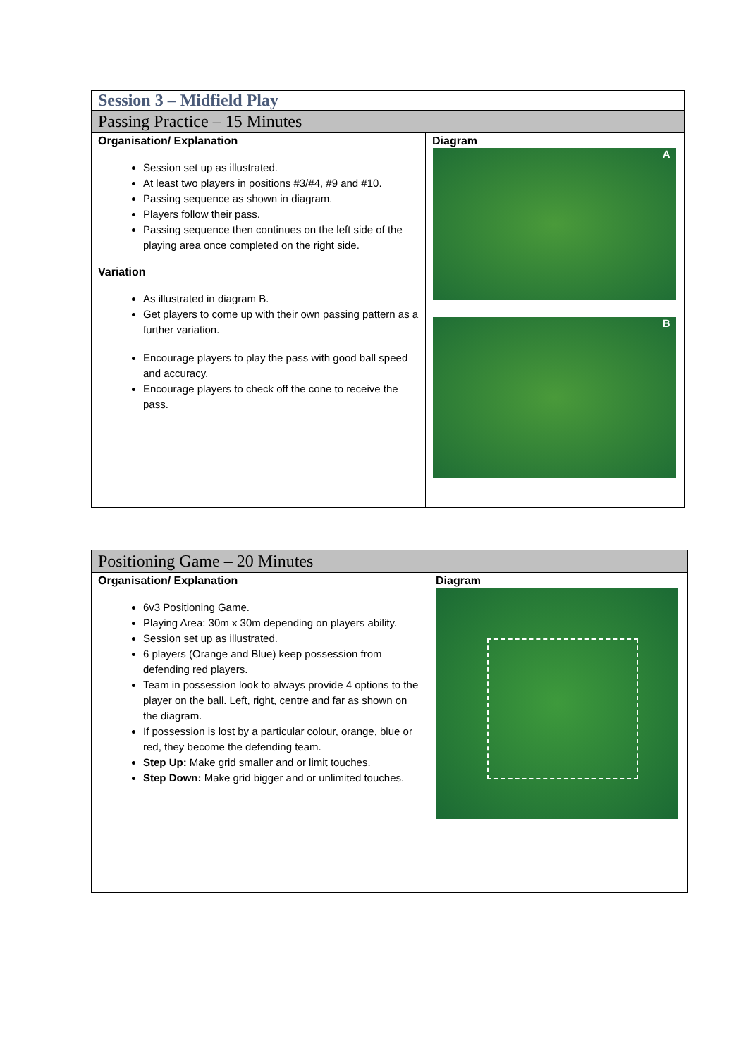| Session 3 – Midfield Play | |
| Passing Practice – 15 Minutes | |
| Organisation/ Explanation Session set up as illustrated. At least two players in positions #3/#4, #9 and #10. Passing sequence as shown in diagram. Players follow their pass. Passing sequence then continues on the left side of the playing area once completed on the right side. Variation As illustrated in diagram B. Get players to come up with their own passing pattern as a further variation. Encourage players to play the pass with good ball speed and accuracy. Encourage players to check off the cone to receive the pass. | Diagram A B |
| Positioning Game – 20 Minutes | |
| Organisation/ Explanation 6v3 Positioning Game. Playing Area: 30m x 30m depending on players ability. Session set up as illustrated. 6 players (Orange and Blue) keep possession from defending red players. Team in possession look to always provide 4 options to the player on the ball. Left, right, centre and far as shown on the diagram. If possession is lost by a particular colour, orange, blue or red, they become the defending team. Step Up: Make grid smaller and or limit touches. Step Down: Make grid bigger and or unlimited touches. | Diagram |